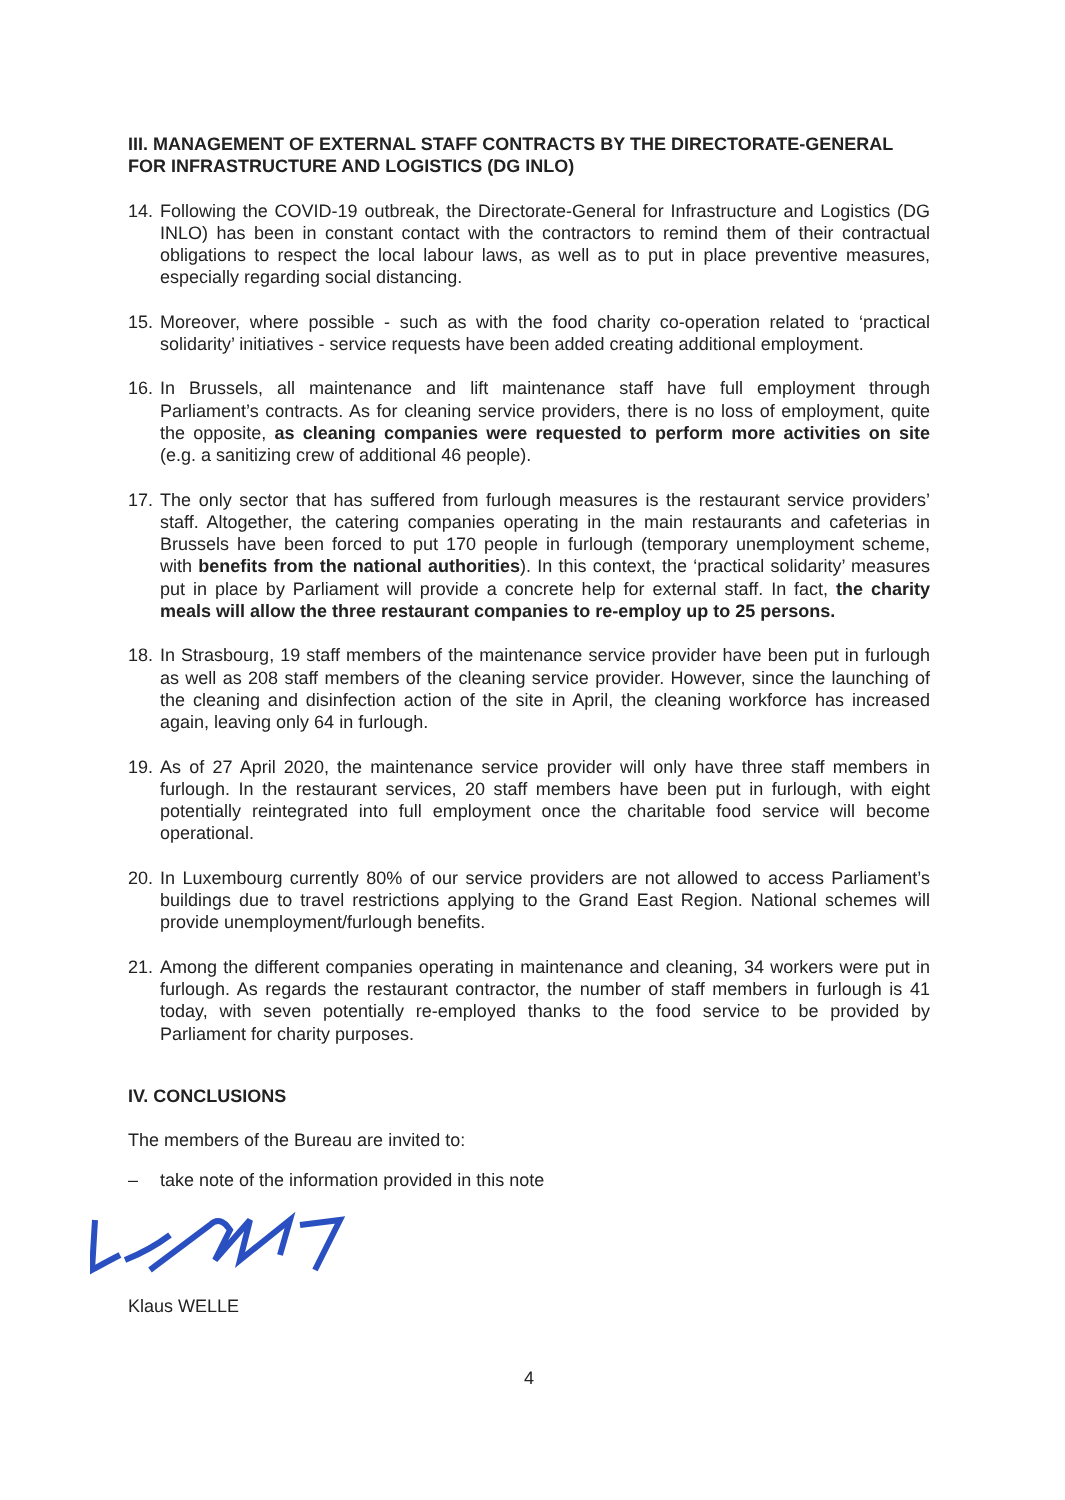III. MANAGEMENT OF EXTERNAL STAFF CONTRACTS BY THE DIRECTORATE-GENERAL FOR INFRASTRUCTURE AND LOGISTICS (DG INLO)
14. Following the COVID-19 outbreak, the Directorate-General for Infrastructure and Logistics (DG INLO) has been in constant contact with the contractors to remind them of their contractual obligations to respect the local labour laws, as well as to put in place preventive measures, especially regarding social distancing.
15. Moreover, where possible - such as with the food charity co-operation related to ‘practical solidarity’ initiatives - service requests have been added creating additional employment.
16. In Brussels, all maintenance and lift maintenance staff have full employment through Parliament’s contracts. As for cleaning service providers, there is no loss of employment, quite the opposite, as cleaning companies were requested to perform more activities on site (e.g. a sanitizing crew of additional 46 people).
17. The only sector that has suffered from furlough measures is the restaurant service providers’ staff. Altogether, the catering companies operating in the main restaurants and cafeterias in Brussels have been forced to put 170 people in furlough (temporary unemployment scheme, with benefits from the national authorities). In this context, the ‘practical solidarity’ measures put in place by Parliament will provide a concrete help for external staff. In fact, the charity meals will allow the three restaurant companies to re-employ up to 25 persons.
18. In Strasbourg, 19 staff members of the maintenance service provider have been put in furlough as well as 208 staff members of the cleaning service provider. However, since the launching of the cleaning and disinfection action of the site in April, the cleaning workforce has increased again, leaving only 64 in furlough.
19. As of 27 April 2020, the maintenance service provider will only have three staff members in furlough. In the restaurant services, 20 staff members have been put in furlough, with eight potentially reintegrated into full employment once the charitable food service will become operational.
20. In Luxembourg currently 80% of our service providers are not allowed to access Parliament’s buildings due to travel restrictions applying to the Grand East Region. National schemes will provide unemployment/furlough benefits.
21. Among the different companies operating in maintenance and cleaning, 34 workers were put in furlough. As regards the restaurant contractor, the number of staff members in furlough is 41 today, with seven potentially re-employed thanks to the food service to be provided by Parliament for charity purposes.
IV. CONCLUSIONS
The members of the Bureau are invited to:
– take note of the information provided in this note
Klaus WELLE
4